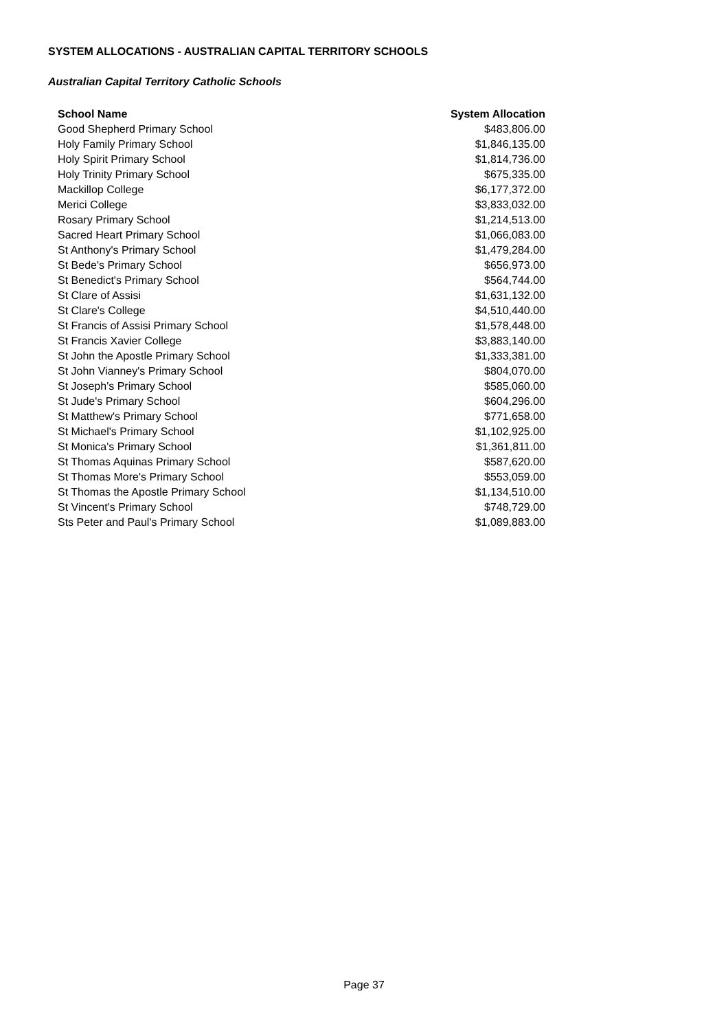SYSTEM ALLOCATIONS - AUSTRALIAN CAPITAL TERRITORY SCHOOLS
Australian Capital Territory Catholic Schools
| School Name | System Allocation |
| --- | --- |
| Good Shepherd Primary School | $483,806.00 |
| Holy Family Primary School | $1,846,135.00 |
| Holy Spirit Primary School | $1,814,736.00 |
| Holy Trinity Primary School | $675,335.00 |
| Mackillop College | $6,177,372.00 |
| Merici College | $3,833,032.00 |
| Rosary Primary School | $1,214,513.00 |
| Sacred Heart Primary School | $1,066,083.00 |
| St Anthony's Primary School | $1,479,284.00 |
| St Bede's Primary School | $656,973.00 |
| St Benedict's Primary School | $564,744.00 |
| St Clare of Assisi | $1,631,132.00 |
| St Clare's College | $4,510,440.00 |
| St Francis of Assisi Primary School | $1,578,448.00 |
| St Francis Xavier College | $3,883,140.00 |
| St John the Apostle Primary School | $1,333,381.00 |
| St John Vianney's Primary School | $804,070.00 |
| St Joseph's Primary School | $585,060.00 |
| St Jude's Primary School | $604,296.00 |
| St Matthew's Primary School | $771,658.00 |
| St Michael's Primary School | $1,102,925.00 |
| St Monica's Primary School | $1,361,811.00 |
| St Thomas Aquinas Primary School | $587,620.00 |
| St Thomas More's Primary School | $553,059.00 |
| St Thomas the Apostle Primary School | $1,134,510.00 |
| St Vincent's Primary School | $748,729.00 |
| Sts Peter and Paul's Primary School | $1,089,883.00 |
Page 37